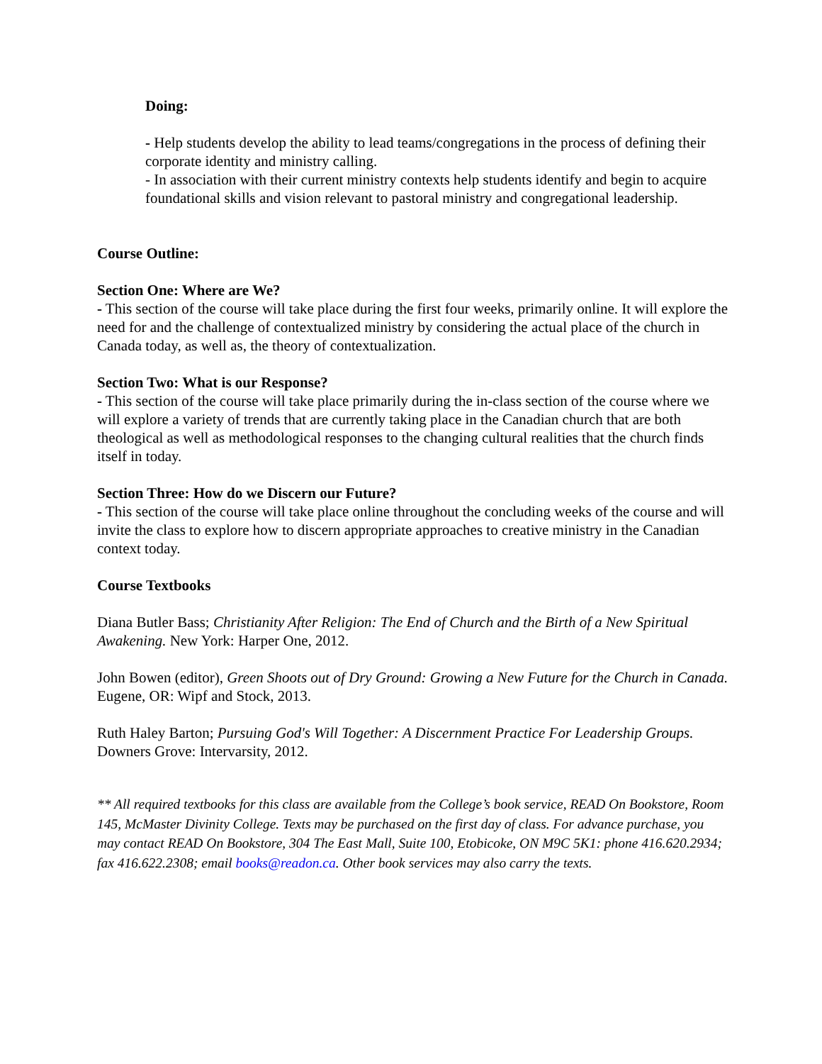Doing:
- Help students develop the ability to lead teams/congregations in the process of defining their corporate identity and ministry calling.
- In association with their current ministry contexts help students identify and begin to acquire foundational skills and vision relevant to pastoral ministry and congregational leadership.
Course Outline:
Section One: Where are We?
- This section of the course will take place during the first four weeks, primarily online. It will explore the need for and the challenge of contextualized ministry by considering the actual place of the church in Canada today, as well as, the theory of contextualization.
Section Two: What is our Response?
- This section of the course will take place primarily during the in-class section of the course where we will explore a variety of trends that are currently taking place in the Canadian church that are both theological as well as methodological responses to the changing cultural realities that the church finds itself in today.
Section Three: How do we Discern our Future?
- This section of the course will take place online throughout the concluding weeks of the course and will invite the class to explore how to discern appropriate approaches to creative ministry in the Canadian context today.
Course Textbooks
Diana Butler Bass; Christianity After Religion: The End of Church and the Birth of a New Spiritual Awakening. New York: Harper One, 2012.
John Bowen (editor), Green Shoots out of Dry Ground: Growing a New Future for the Church in Canada. Eugene, OR: Wipf and Stock, 2013.
Ruth Haley Barton; Pursuing God's Will Together: A Discernment Practice For Leadership Groups. Downers Grove: Intervarsity, 2012.
** All required textbooks for this class are available from the College’s book service, READ On Bookstore, Room 145, McMaster Divinity College. Texts may be purchased on the first day of class. For advance purchase, you may contact READ On Bookstore, 304 The East Mall, Suite 100, Etobicoke, ON M9C 5K1: phone 416.620.2934; fax 416.622.2308; email books@readon.ca. Other book services may also carry the texts.